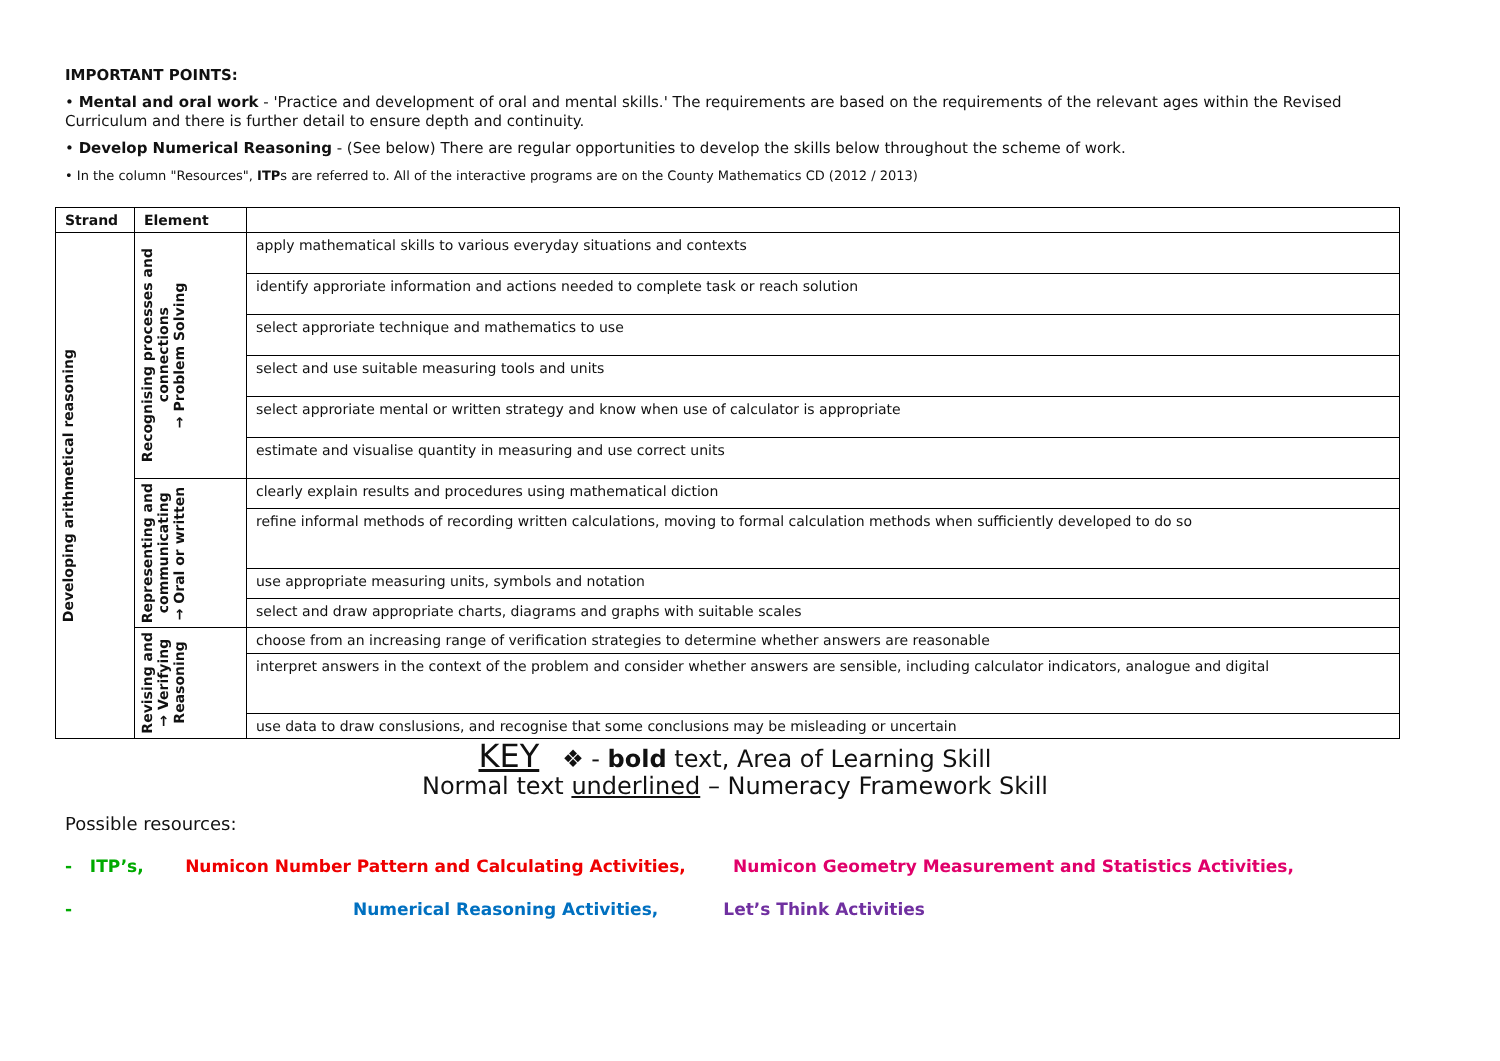IMPORTANT POINTS:
• Mental and oral work - 'Practice and development of oral and mental skills.' The requirements are based on the requirements of the relevant ages within the Revised Curriculum and there is further detail to ensure depth and continuity.
• Develop Numerical Reasoning - (See below) There are regular opportunities to develop the skills below throughout the scheme of work.
• In the column "Resources", ITPs are referred to. All of the interactive programs are on the County Mathematics CD (2012 / 2013)
| Strand | Element | |
| --- | --- | --- |
| Developing arithmetical reasoning | Recognising processes and connections → Problem Solving | apply mathematical skills to various everyday situations and contexts |
| | | identify approriate information and actions needed to complete task or reach solution |
| | | select approriate technique and mathematics to use |
| | | select and use suitable measuring tools and units |
| | | select approriate mental or written strategy and know when use of calculator is appropriate |
| | | estimate and visualise quantity in measuring and use correct units |
| | Representing and communicating → Oral or written | clearly explain results and procedures using mathematical diction |
| | | refine informal methods of recording written calculations, moving to formal calculation methods when sufficiently developed to do so |
| | | use appropriate measuring units, symbols and notation |
| | | select and draw appropriate charts, diagrams and graphs with suitable scales |
| | Revising and → Verifying Reasoning | choose from an increasing range of verification strategies to determine whether answers are reasonable |
| | | interpret answers in the context of the problem and consider whether answers are sensible, including calculator indicators, analogue and digital |
| | | use data to draw conslusions, and recognise that some conclusions may be misleading or uncertain |
KEY ❖ - bold text, Area of Learning Skill
Normal text underlined – Numeracy Framework Skill
Possible resources:
- ITP’s, Numicon Number Pattern and Calculating Activities, Numicon Geometry Measurement and Statistics Activities,
- Numerical Reasoning Activities, Let’s Think Activities